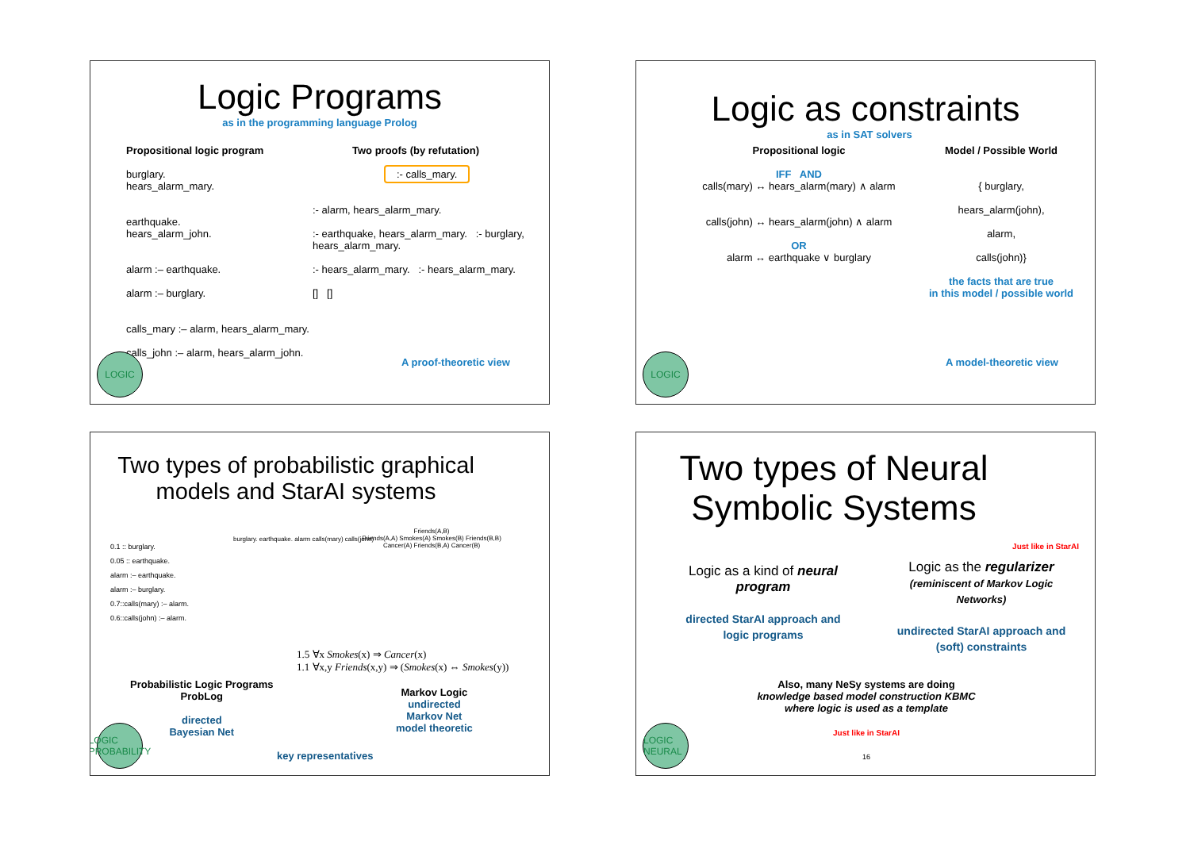Logic Programs
as in the programming language Prolog
Propositional logic program
burglary.
hears_alarm_mary.
earthquake.
hears_alarm_john.
alarm :– earthquake.
alarm :– burglary.
calls_mary :– alarm, hears_alarm_mary.
calls_john :– alarm, hears_alarm_john.
Two proofs (by refutation)
:- calls_mary.
:- alarm, hears_alarm_mary.
:- earthquake, hears_alarm_mary. :- burglary, hears_alarm_mary.
:- hears_alarm_mary. :- hears_alarm_mary.
[] []
A proof-theoretic view
LOGIC
Logic as constraints
as in SAT solvers
Propositional logic
IFF AND
calls(mary) ↔ hears_alarm(mary) ∧ alarm
calls(john) ↔ hears_alarm(john) ∧ alarm
OR
alarm ↔ earthquake ∨ burglary
Model / Possible World
{ burglary,
hears_alarm(john),
alarm,
calls(john)}
the facts that are true
in this model / possible world
A model-theoretic view
LOGIC
Two types of probabilistic graphical models and StarAI systems
0.1 :: burglary.
0.05 :: earthquake.
alarm :– earthquake.
alarm :– burglary.
0.7::calls(mary) :– alarm.
0.6::calls(john) :– alarm.
burglary. earthquake. alarm calls(mary) calls(john)
Friends(A,B)
Friends(A,A) Smokes(A) Smokes(B) Friends(B,B)
Cancer(A) Friends(B,A) Cancer(B)
1.5 ∀x Smokes(x) ⇒ Cancer(x)
1.1 ∀x,y Friends(x,y) ⇒ (Smokes(x) ⇔ Smokes(y))
Probabilistic Logic Programs
ProbLog
directed
Bayesian Net
Markov Logic
undirected
Markov Net
model theoretic
key representatives
LOGIC PROBABILITY
Two types of Neural Symbolic Systems
Just like in StarAI
Logic as a kind of neural program
directed StarAI approach and logic programs
Logic as the regularizer
(reminiscent of Markov Logic Networks)
undirected StarAI approach and (soft) constraints
Also, many NeSy systems are doing
knowledge based model construction KBMC
where logic is used as a template
Just like in StarAI
16
LOGIC NEURAL